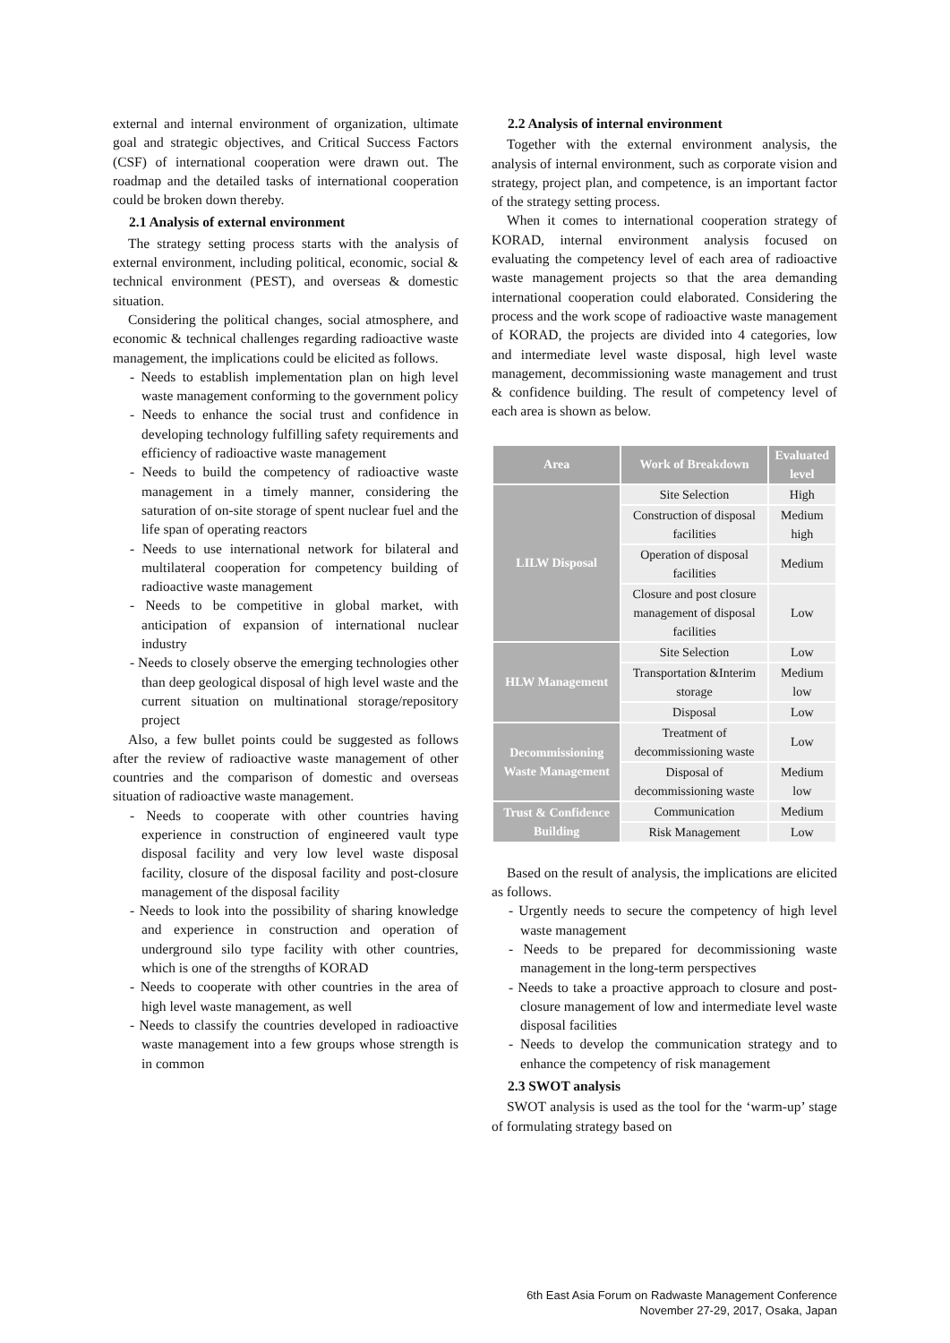external and internal environment of organization, ultimate goal and strategic objectives, and Critical Success Factors (CSF) of international cooperation were drawn out. The roadmap and the detailed tasks of international cooperation could be broken down thereby.
2.1 Analysis of external environment
The strategy setting process starts with the analysis of external environment, including political, economic, social & technical environment (PEST), and overseas & domestic situation.
Considering the political changes, social atmosphere, and economic & technical challenges regarding radioactive waste management, the implications could be elicited as follows.
- Needs to establish implementation plan on high level waste management conforming to the government policy
- Needs to enhance the social trust and confidence in developing technology fulfilling safety requirements and efficiency of radioactive waste management
- Needs to build the competency of radioactive waste management in a timely manner, considering the saturation of on-site storage of spent nuclear fuel and the life span of operating reactors
- Needs to use international network for bilateral and multilateral cooperation for competency building of radioactive waste management
- Needs to be competitive in global market, with anticipation of expansion of international nuclear industry
- Needs to closely observe the emerging technologies other than deep geological disposal of high level waste and the current situation on multinational storage/repository project
Also, a few bullet points could be suggested as follows after the review of radioactive waste management of other countries and the comparison of domestic and overseas situation of radioactive waste management.
- Needs to cooperate with other countries having experience in construction of engineered vault type disposal facility and very low level waste disposal facility, closure of the disposal facility and post-closure management of the disposal facility
- Needs to look into the possibility of sharing knowledge and experience in construction and operation of underground silo type facility with other countries, which is one of the strengths of KORAD
- Needs to cooperate with other countries in the area of high level waste management, as well
- Needs to classify the countries developed in radioactive waste management into a few groups whose strength is in common
2.2 Analysis of internal environment
Together with the external environment analysis, the analysis of internal environment, such as corporate vision and strategy, project plan, and competence, is an important factor of the strategy setting process.
When it comes to international cooperation strategy of KORAD, internal environment analysis focused on evaluating the competency level of each area of radioactive waste management projects so that the area demanding international cooperation could elaborated. Considering the process and the work scope of radioactive waste management of KORAD, the projects are divided into 4 categories, low and intermediate level waste disposal, high level waste management, decommissioning waste management and trust & confidence building. The result of competency level of each area is shown as below.
| Area | Work of Breakdown | Evaluated level |
| --- | --- | --- |
| LILW Disposal | Site Selection | High |
| | Construction of disposal facilities | Medium high |
| | Operation of disposal facilities | Medium |
| | Closure and post closure management of disposal facilities | Low |
| HLW Management | Site Selection | Low |
| | Transportation &Interim storage | Medium low |
| | Disposal | Low |
| Decommissioning Waste Management | Treatment of decommissioning waste | Low |
| | Disposal of decommissioning waste | Medium low |
| Trust & Confidence Building | Communication | Medium |
| | Risk Management | Low |
Based on the result of analysis, the implications are elicited as follows.
- Urgently needs to secure the competency of high level waste management
- Needs to be prepared for decommissioning waste management in the long-term perspectives
- Needs to take a proactive approach to closure and post-closure management of low and intermediate level waste disposal facilities
- Needs to develop the communication strategy and to enhance the competency of risk management
2.3 SWOT analysis
SWOT analysis is used as the tool for the ‘warm-up’ stage of formulating strategy based on
6th East Asia Forum on Radwaste Management Conference
November 27-29, 2017, Osaka, Japan